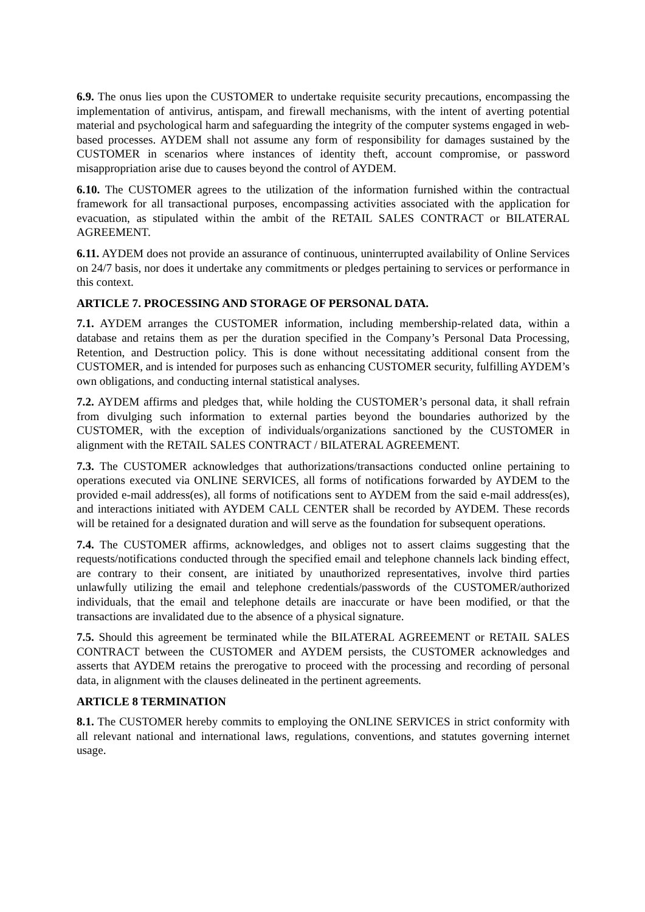6.9. The onus lies upon the CUSTOMER to undertake requisite security precautions, encompassing the implementation of antivirus, antispam, and firewall mechanisms, with the intent of averting potential material and psychological harm and safeguarding the integrity of the computer systems engaged in web-based processes. AYDEM shall not assume any form of responsibility for damages sustained by the CUSTOMER in scenarios where instances of identity theft, account compromise, or password misappropriation arise due to causes beyond the control of AYDEM.
6.10. The CUSTOMER agrees to the utilization of the information furnished within the contractual framework for all transactional purposes, encompassing activities associated with the application for evacuation, as stipulated within the ambit of the RETAIL SALES CONTRACT or BILATERAL AGREEMENT.
6.11. AYDEM does not provide an assurance of continuous, uninterrupted availability of Online Services on 24/7 basis, nor does it undertake any commitments or pledges pertaining to services or performance in this context.
ARTICLE 7. PROCESSING AND STORAGE OF PERSONAL DATA.
7.1. AYDEM arranges the CUSTOMER information, including membership-related data, within a database and retains them as per the duration specified in the Company’s Personal Data Processing, Retention, and Destruction policy. This is done without necessitating additional consent from the CUSTOMER, and is intended for purposes such as enhancing CUSTOMER security, fulfilling AYDEM’s own obligations, and conducting internal statistical analyses.
7.2. AYDEM affirms and pledges that, while holding the CUSTOMER’s personal data, it shall refrain from divulging such information to external parties beyond the boundaries authorized by the CUSTOMER, with the exception of individuals/organizations sanctioned by the CUSTOMER in alignment with the RETAIL SALES CONTRACT / BILATERAL AGREEMENT.
7.3. The CUSTOMER acknowledges that authorizations/transactions conducted online pertaining to operations executed via ONLINE SERVICES, all forms of notifications forwarded by AYDEM to the provided e-mail address(es), all forms of notifications sent to AYDEM from the said e-mail address(es), and interactions initiated with AYDEM CALL CENTER shall be recorded by AYDEM. These records will be retained for a designated duration and will serve as the foundation for subsequent operations.
7.4. The CUSTOMER affirms, acknowledges, and obliges not to assert claims suggesting that the requests/notifications conducted through the specified email and telephone channels lack binding effect, are contrary to their consent, are initiated by unauthorized representatives, involve third parties unlawfully utilizing the email and telephone credentials/passwords of the CUSTOMER/authorized individuals, that the email and telephone details are inaccurate or have been modified, or that the transactions are invalidated due to the absence of a physical signature.
7.5. Should this agreement be terminated while the BILATERAL AGREEMENT or RETAIL SALES CONTRACT between the CUSTOMER and AYDEM persists, the CUSTOMER acknowledges and asserts that AYDEM retains the prerogative to proceed with the processing and recording of personal data, in alignment with the clauses delineated in the pertinent agreements.
ARTICLE 8 TERMINATION
8.1. The CUSTOMER hereby commits to employing the ONLINE SERVICES in strict conformity with all relevant national and international laws, regulations, conventions, and statutes governing internet usage.